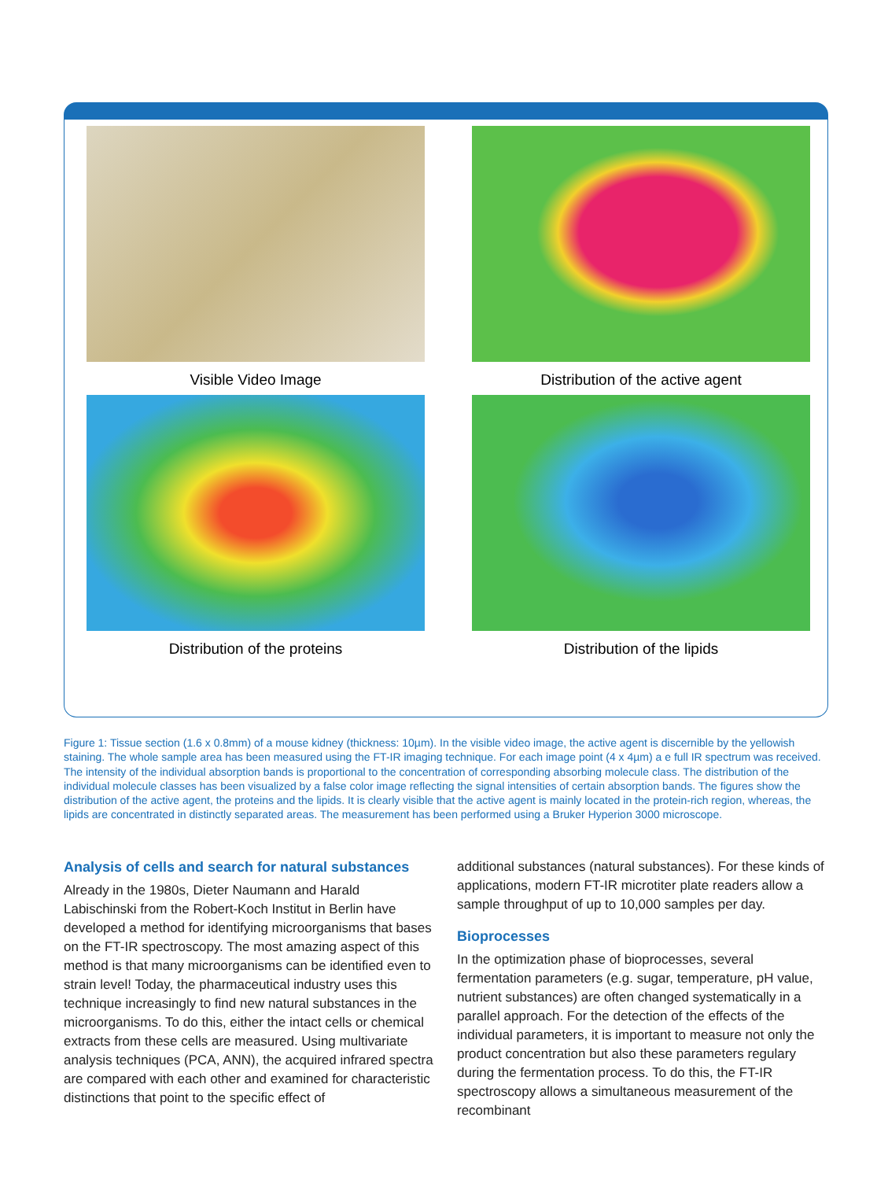Visible Video Image
Distribution of the active agent
Distribution of the proteins
Distribution of the lipids
Figure 1: Tissue section (1.6 x 0.8mm) of a mouse kidney (thickness: 10µm). In the visible video image, the active agent is discernible by the yellowish staining. The whole sample area has been measured using the FT-IR imaging technique. For each image point (4 x 4µm) a e full IR spectrum was received. The intensity of the individual absorption bands is proportional to the concentration of corresponding absorbing molecule class. The distribution of the individual molecule classes has been visualized by a false color image reflecting the signal intensities of certain absorption bands. The figures show the distribution of the active agent, the proteins and the lipids. It is clearly visible that the active agent is mainly located in the protein-rich region, whereas, the lipids are concentrated in distinctly separated areas. The measurement has been performed using a Bruker Hyperion 3000 microscope.
Analysis of cells and search for natural substances
Already in the 1980s, Dieter Naumann and Harald Labischinski from the Robert-Koch Institut in Berlin have developed a method for identifying microorganisms that bases on the FT-IR spectroscopy. The most amazing aspect of this method is that many microorganisms can be identified even to strain level! Today, the pharmaceutical industry uses this technique increasingly to find new natural substances in the microorganisms. To do this, either the intact cells or chemical extracts from these cells are measured. Using multivariate analysis techniques (PCA, ANN), the acquired infrared spectra are compared with each other and examined for characteristic distinctions that point to the specific effect of
additional substances (natural substances). For these kinds of applications, modern FT-IR microtiter plate readers allow a sample throughput of up to 10,000 samples per day.
Bioprocesses
In the optimization phase of bioprocesses, several fermentation parameters (e.g. sugar, temperature, pH value, nutrient substances) are often changed systematically in a parallel approach. For the detection of the effects of the individual parameters, it is important to measure not only the product concentration but also these parameters regulary during the fermentation process. To do this, the FT-IR spectroscopy allows a simultaneous measurement of the recombinant